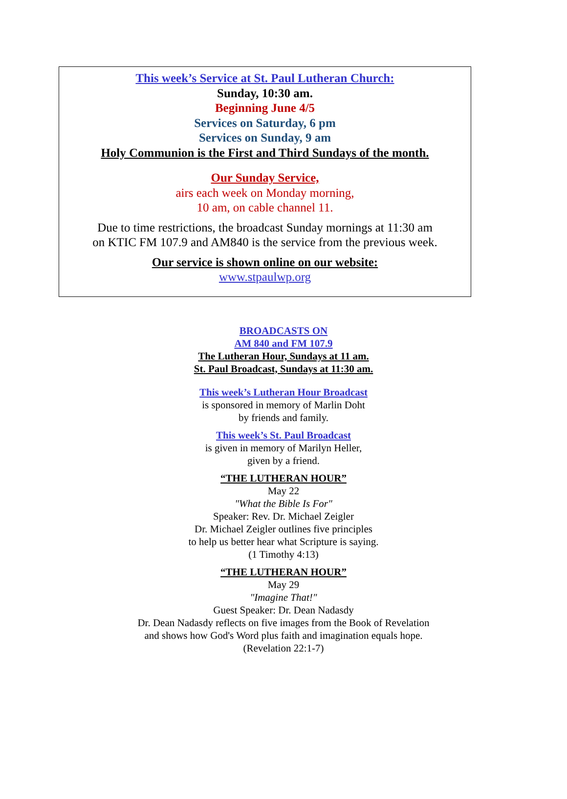This week’s Service at St. Paul Lutheran Church:
Sunday, 10:30 am.
Beginning June 4/5
Services on Saturday, 6 pm
Services on Sunday, 9 am
Holy Communion is the First and Third Sundays of the month.
Our Sunday Service,
airs each week on Monday morning,
10 am, on cable channel 11.
Due to time restrictions, the broadcast Sunday mornings at 11:30 am
on KTIC FM 107.9 and AM840 is the service from the previous week.
Our service is shown online on our website:
www.stpaulwp.org
BROADCASTS ON
AM 840 and FM 107.9
The Lutheran Hour, Sundays at 11 am.
St. Paul Broadcast, Sundays at 11:30 am.
This week’s Lutheran Hour Broadcast
is sponsored in memory of Marlin Doht
by friends and family.
This week’s St. Paul Broadcast
is given in memory of Marilyn Heller,
given by a friend.
“THE LUTHERAN HOUR”
May 22
"What the Bible Is For"
Speaker: Rev. Dr. Michael Zeigler
Dr. Michael Zeigler outlines five principles
to help us better hear what Scripture is saying.
(1 Timothy 4:13)
“THE LUTHERAN HOUR”
May 29
"Imagine That!"
Guest Speaker: Dr. Dean Nadasdy
Dr. Dean Nadasdy reflects on five images from the Book of Revelation
and shows how God's Word plus faith and imagination equals hope.
(Revelation 22:1-7)